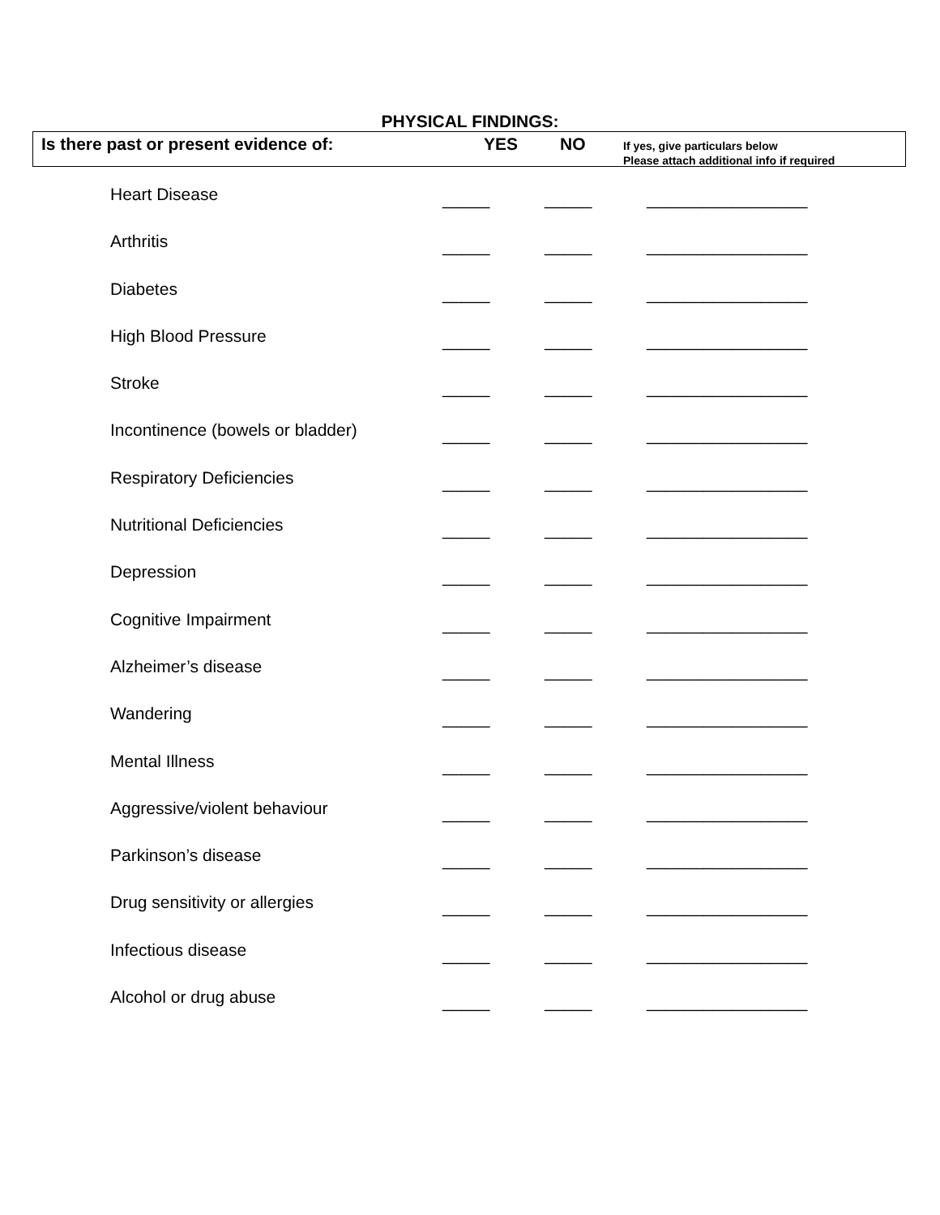PHYSICAL FINDINGS:
Is there past or present evidence of: YES NO
If yes, give particulars below
Please attach additional info if required
| Heart Disease | _____ | _____ | _________________ |
| Arthritis | _____ | _____ | _________________ |
| Diabetes | _____ | _____ | _________________ |
| High Blood Pressure | _____ | _____ | _________________ |
| Stroke | _____ | _____ | _________________ |
| Incontinence (bowels or bladder) | _____ | _____ | _________________ |
| Respiratory Deficiencies | _____ | _____ | _________________ |
| Nutritional Deficiencies | _____ | _____ | _________________ |
| Depression | _____ | _____ | _________________ |
| Cognitive Impairment | _____ | _____ | _________________ |
| Alzheimer’s disease | _____ | _____ | _________________ |
| Wandering | _____ | _____ | _________________ |
| Mental Illness | _____ | _____ | _________________ |
| Aggressive/violent behaviour | _____ | _____ | _________________ |
| Parkinson’s disease | _____ | _____ | _________________ |
| Drug sensitivity or allergies | _____ | _____ | _________________ |
| Infectious disease | _____ | _____ | _________________ |
| Alcohol or drug abuse | _____ | _____ | _________________ |